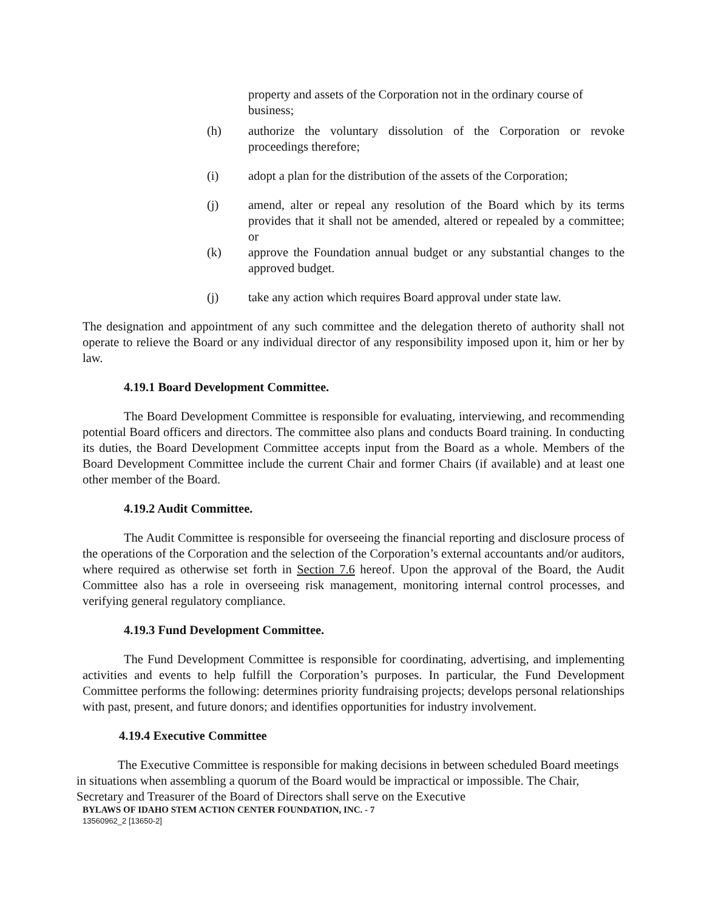property and assets of the Corporation not in the ordinary course of business;
(h) authorize the voluntary dissolution of the Corporation or revoke proceedings therefore;
(i) adopt a plan for the distribution of the assets of the Corporation;
(j) amend, alter or repeal any resolution of the Board which by its terms provides that it shall not be amended, altered or repealed by a committee; or
(k) approve the Foundation annual budget or any substantial changes to the approved budget.
(j) take any action which requires Board approval under state law.
The designation and appointment of any such committee and the delegation thereto of authority shall not operate to relieve the Board or any individual director of any responsibility imposed upon it, him or her by law.
4.19.1 Board Development Committee.
The Board Development Committee is responsible for evaluating, interviewing, and recommending potential Board officers and directors. The committee also plans and conducts Board training. In conducting its duties, the Board Development Committee accepts input from the Board as a whole. Members of the Board Development Committee include the current Chair and former Chairs (if available) and at least one other member of the Board.
4.19.2 Audit Committee.
The Audit Committee is responsible for overseeing the financial reporting and disclosure process of the operations of the Corporation and the selection of the Corporation’s external accountants and/or auditors, where required as otherwise set forth in Section 7.6 hereof. Upon the approval of the Board, the Audit Committee also has a role in overseeing risk management, monitoring internal control processes, and verifying general regulatory compliance.
4.19.3 Fund Development Committee.
The Fund Development Committee is responsible for coordinating, advertising, and implementing activities and events to help fulfill the Corporation’s purposes. In particular, the Fund Development Committee performs the following: determines priority fundraising projects; develops personal relationships with past, present, and future donors; and identifies opportunities for industry involvement.
4.19.4 Executive Committee
The Executive Committee is responsible for making decisions in between scheduled Board meetings in situations when assembling a quorum of the Board would be impractical or impossible. The Chair, Secretary and Treasurer of the Board of Directors shall serve on the Executive
BYLAWS OF IDAHO STEM ACTION CENTER FOUNDATION, INC. - 7
13560962_2 [13650-2]